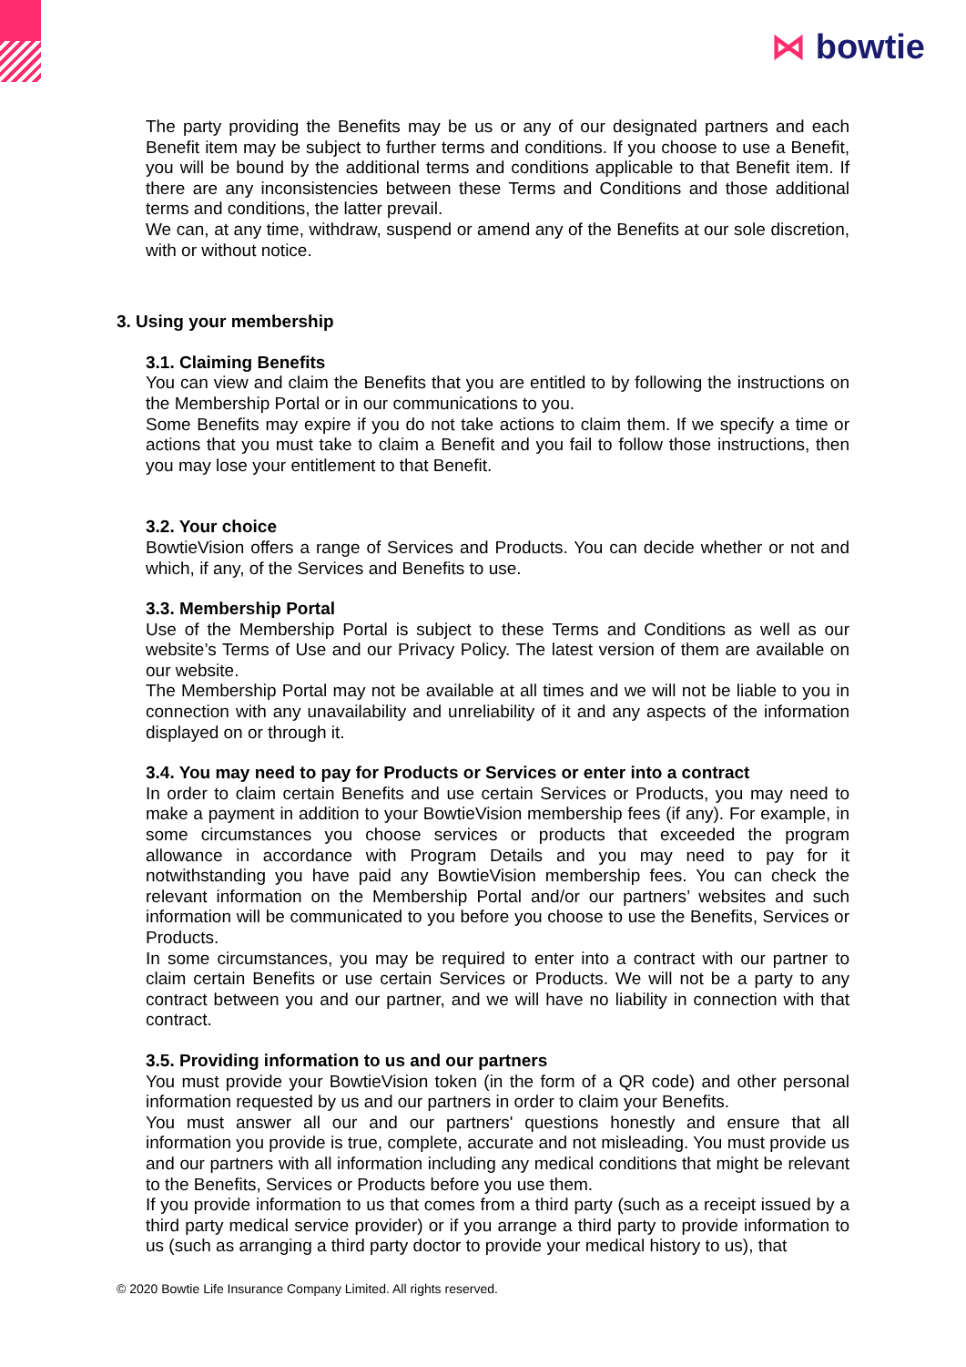⋈ bowtie
The party providing the Benefits may be us or any of our designated partners and each Benefit item may be subject to further terms and conditions. If you choose to use a Benefit, you will be bound by the additional terms and conditions applicable to that Benefit item. If there are any inconsistencies between these Terms and Conditions and those additional terms and conditions, the latter prevail.
We can, at any time, withdraw, suspend or amend any of the Benefits at our sole discretion, with or without notice.
3. Using your membership
3.1. Claiming Benefits
You can view and claim the Benefits that you are entitled to by following the instructions on the Membership Portal or in our communications to you.
Some Benefits may expire if you do not take actions to claim them. If we specify a time or actions that you must take to claim a Benefit and you fail to follow those instructions, then you may lose your entitlement to that Benefit.
3.2. Your choice
BowtieVision offers a range of Services and Products. You can decide whether or not and which, if any, of the Services and Benefits to use.
3.3. Membership Portal
Use of the Membership Portal is subject to these Terms and Conditions as well as our website’s Terms of Use and our Privacy Policy. The latest version of them are available on our website.
The Membership Portal may not be available at all times and we will not be liable to you in connection with any unavailability and unreliability of it and any aspects of the information displayed on or through it.
3.4. You may need to pay for Products or Services or enter into a contract
In order to claim certain Benefits and use certain Services or Products, you may need to make a payment in addition to your BowtieVision membership fees (if any). For example, in some circumstances you choose services or products that exceeded the program allowance in accordance with Program Details and you may need to pay for it notwithstanding you have paid any BowtieVision membership fees. You can check the relevant information on the Membership Portal and/or our partners’ websites and such information will be communicated to you before you choose to use the Benefits, Services or Products.
In some circumstances, you may be required to enter into a contract with our partner to claim certain Benefits or use certain Services or Products. We will not be a party to any contract between you and our partner, and we will have no liability in connection with that contract.
3.5. Providing information to us and our partners
You must provide your BowtieVision token (in the form of a QR code) and other personal information requested by us and our partners in order to claim your Benefits.
You must answer all our and our partners' questions honestly and ensure that all information you provide is true, complete, accurate and not misleading. You must provide us and our partners with all information including any medical conditions that might be relevant to the Benefits, Services or Products before you use them.
If you provide information to us that comes from a third party (such as a receipt issued by a third party medical service provider) or if you arrange a third party to provide information to us (such as arranging a third party doctor to provide your medical history to us), that
© 2020 Bowtie Life Insurance Company Limited. All rights reserved.